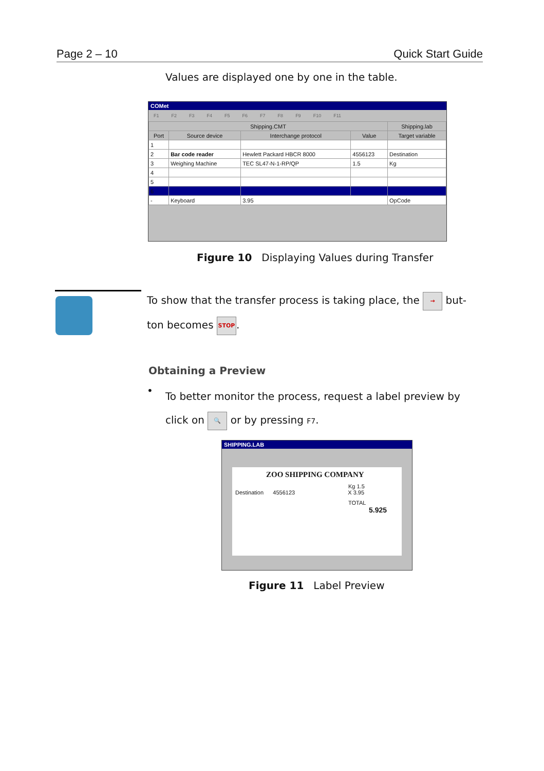Page 2 – 10 Quick Start Guide
Values are displayed one by one in the table.
COMet
F1 F2 F3 F4 F5 F6 F7 F8 F9 F10 F11
| Shipping.CMT | | | | Shipping.lab |
| --- | --- | --- | --- | --- |
| Port | Source device | Interchange protocol | Value | Target variable |
| 1 | | | | |
| 2 | Bar code reader | Hewlett Packard HBCR 8000 | 4556123 | Destination |
| 3 | Weighing Machine | TEC SL47-N-1-RP/QP | 1.5 | Kg |
| 4 | | | | |
| 5 | | | | |
| 6 | | | | |
| - | Keyboard | 3.95 | | OpCode |
Figure 10 Displaying Values during Transfer
To show that the transfer process is taking place, the → but-ton becomes STOP.
Obtaining a Preview
•
To better monitor the process, request a label preview by click on 🔍 or by pressing F7.
SHIPPING.LAB
ZOO SHIPPING COMPANY
Kg 1.5
Destination 4556123 X 3.95
TOTAL
5.925
Figure 11 Label Preview